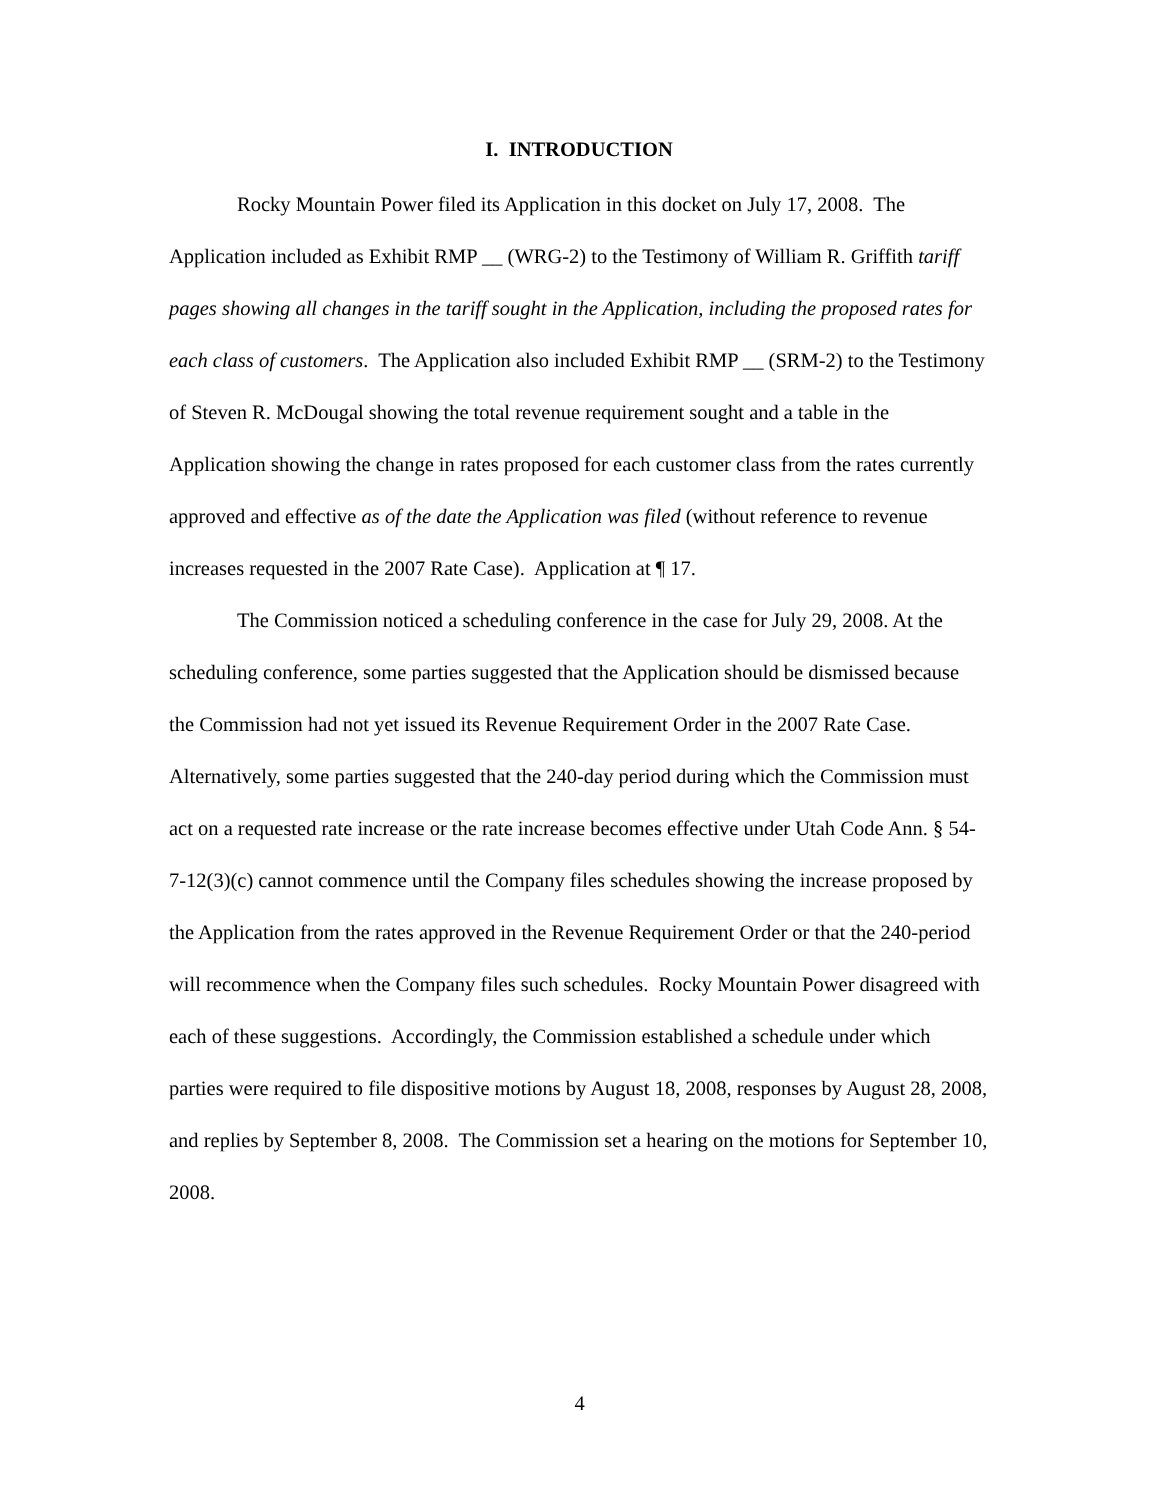I. INTRODUCTION
Rocky Mountain Power filed its Application in this docket on July 17, 2008. The Application included as Exhibit RMP __ (WRG-2) to the Testimony of William R. Griffith tariff pages showing all changes in the tariff sought in the Application, including the proposed rates for each class of customers. The Application also included Exhibit RMP __ (SRM-2) to the Testimony of Steven R. McDougal showing the total revenue requirement sought and a table in the Application showing the change in rates proposed for each customer class from the rates currently approved and effective as of the date the Application was filed (without reference to revenue increases requested in the 2007 Rate Case). Application at ¶ 17.
The Commission noticed a scheduling conference in the case for July 29, 2008. At the scheduling conference, some parties suggested that the Application should be dismissed because the Commission had not yet issued its Revenue Requirement Order in the 2007 Rate Case. Alternatively, some parties suggested that the 240-day period during which the Commission must act on a requested rate increase or the rate increase becomes effective under Utah Code Ann. § 54-7-12(3)(c) cannot commence until the Company files schedules showing the increase proposed by the Application from the rates approved in the Revenue Requirement Order or that the 240-period will recommence when the Company files such schedules. Rocky Mountain Power disagreed with each of these suggestions. Accordingly, the Commission established a schedule under which parties were required to file dispositive motions by August 18, 2008, responses by August 28, 2008, and replies by September 8, 2008. The Commission set a hearing on the motions for September 10, 2008.
4